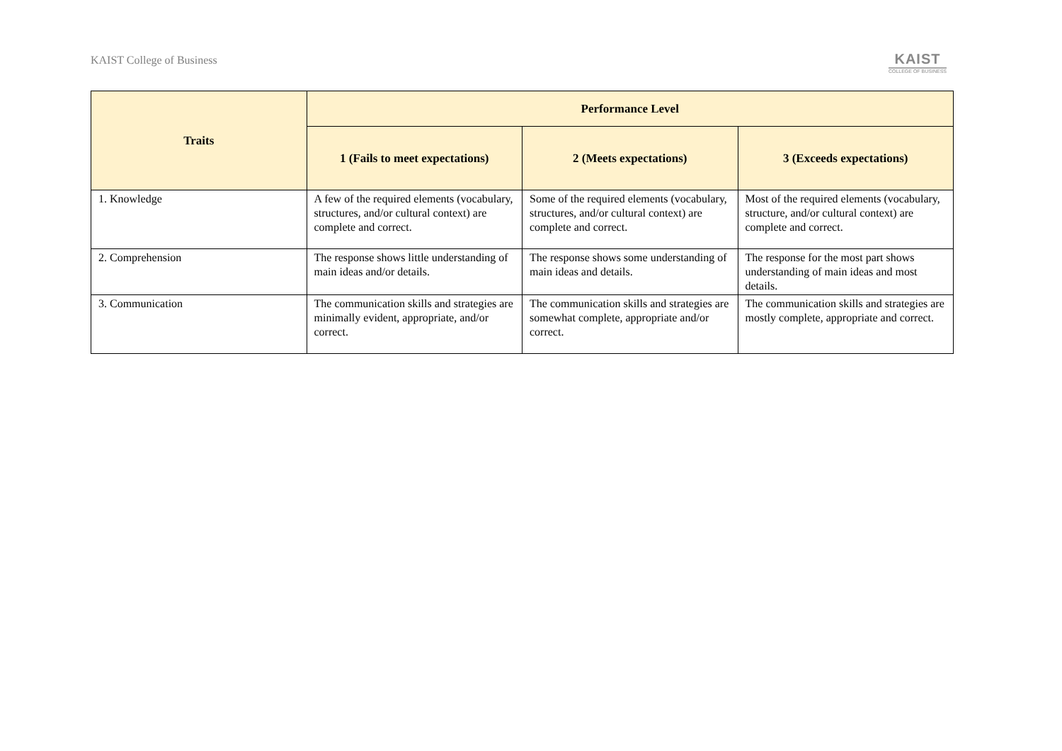KAIST College of Business
KAIST
COLLEGE OF BUSINESS
| Traits | Performance Level | | |
| --- | --- | --- | --- |
| | 1 (Fails to meet expectations) | 2 (Meets expectations) | 3 (Exceeds expectations) |
| 1. Knowledge | A few of the required elements (vocabulary, structures, and/or cultural context) are complete and correct. | Some of the required elements (vocabulary, structures, and/or cultural context) are complete and correct. | Most of the required elements (vocabulary, structure, and/or cultural context) are complete and correct. |
| 2. Comprehension | The response shows little understanding of main ideas and/or details. | The response shows some understanding of main ideas and details. | The response for the most part shows understanding of main ideas and most details. |
| 3. Communication | The communication skills and strategies are minimally evident, appropriate, and/or correct. | The communication skills and strategies are somewhat complete, appropriate and/or correct. | The communication skills and strategies are mostly complete, appropriate and correct. |